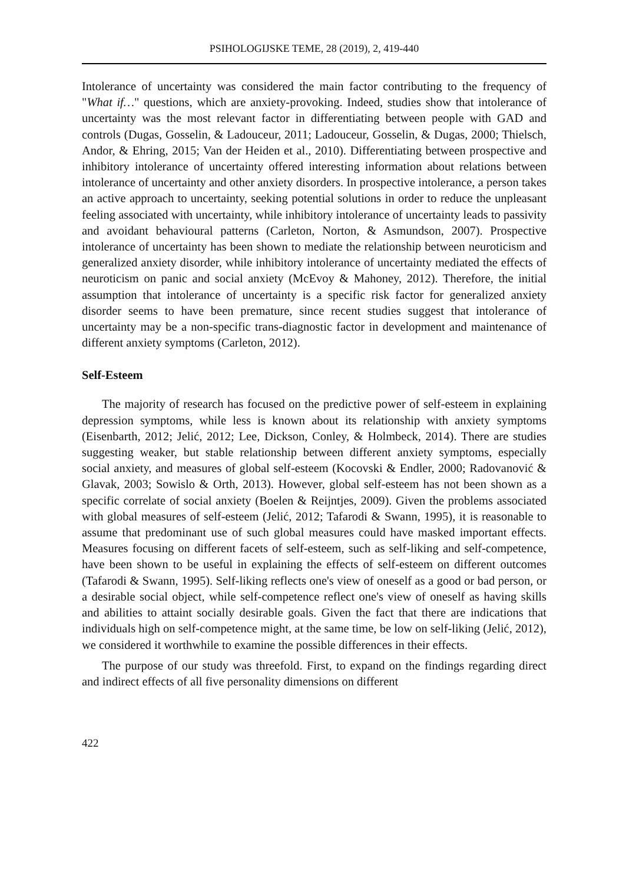PSIHOLOGIJSKE TEME, 28 (2019), 2, 419-440
Intolerance of uncertainty was considered the main factor contributing to the frequency of "What if…" questions, which are anxiety-provoking. Indeed, studies show that intolerance of uncertainty was the most relevant factor in differentiating between people with GAD and controls (Dugas, Gosselin, & Ladouceur, 2011; Ladouceur, Gosselin, & Dugas, 2000; Thielsch, Andor, & Ehring, 2015; Van der Heiden et al., 2010). Differentiating between prospective and inhibitory intolerance of uncertainty offered interesting information about relations between intolerance of uncertainty and other anxiety disorders. In prospective intolerance, a person takes an active approach to uncertainty, seeking potential solutions in order to reduce the unpleasant feeling associated with uncertainty, while inhibitory intolerance of uncertainty leads to passivity and avoidant behavioural patterns (Carleton, Norton, & Asmundson, 2007). Prospective intolerance of uncertainty has been shown to mediate the relationship between neuroticism and generalized anxiety disorder, while inhibitory intolerance of uncertainty mediated the effects of neuroticism on panic and social anxiety (McEvoy & Mahoney, 2012). Therefore, the initial assumption that intolerance of uncertainty is a specific risk factor for generalized anxiety disorder seems to have been premature, since recent studies suggest that intolerance of uncertainty may be a non-specific trans-diagnostic factor in development and maintenance of different anxiety symptoms (Carleton, 2012).
Self-Esteem
The majority of research has focused on the predictive power of self-esteem in explaining depression symptoms, while less is known about its relationship with anxiety symptoms (Eisenbarth, 2012; Jelić, 2012; Lee, Dickson, Conley, & Holmbeck, 2014). There are studies suggesting weaker, but stable relationship between different anxiety symptoms, especially social anxiety, and measures of global self-esteem (Kocovski & Endler, 2000; Radovanović & Glavak, 2003; Sowislo & Orth, 2013). However, global self-esteem has not been shown as a specific correlate of social anxiety (Boelen & Reijntjes, 2009). Given the problems associated with global measures of self-esteem (Jelić, 2012; Tafarodi & Swann, 1995), it is reasonable to assume that predominant use of such global measures could have masked important effects. Measures focusing on different facets of self-esteem, such as self-liking and self-competence, have been shown to be useful in explaining the effects of self-esteem on different outcomes (Tafarodi & Swann, 1995). Self-liking reflects one's view of oneself as a good or bad person, or a desirable social object, while self-competence reflect one's view of oneself as having skills and abilities to attaint socially desirable goals. Given the fact that there are indications that individuals high on self-competence might, at the same time, be low on self-liking (Jelić, 2012), we considered it worthwhile to examine the possible differences in their effects.
The purpose of our study was threefold. First, to expand on the findings regarding direct and indirect effects of all five personality dimensions on different
422